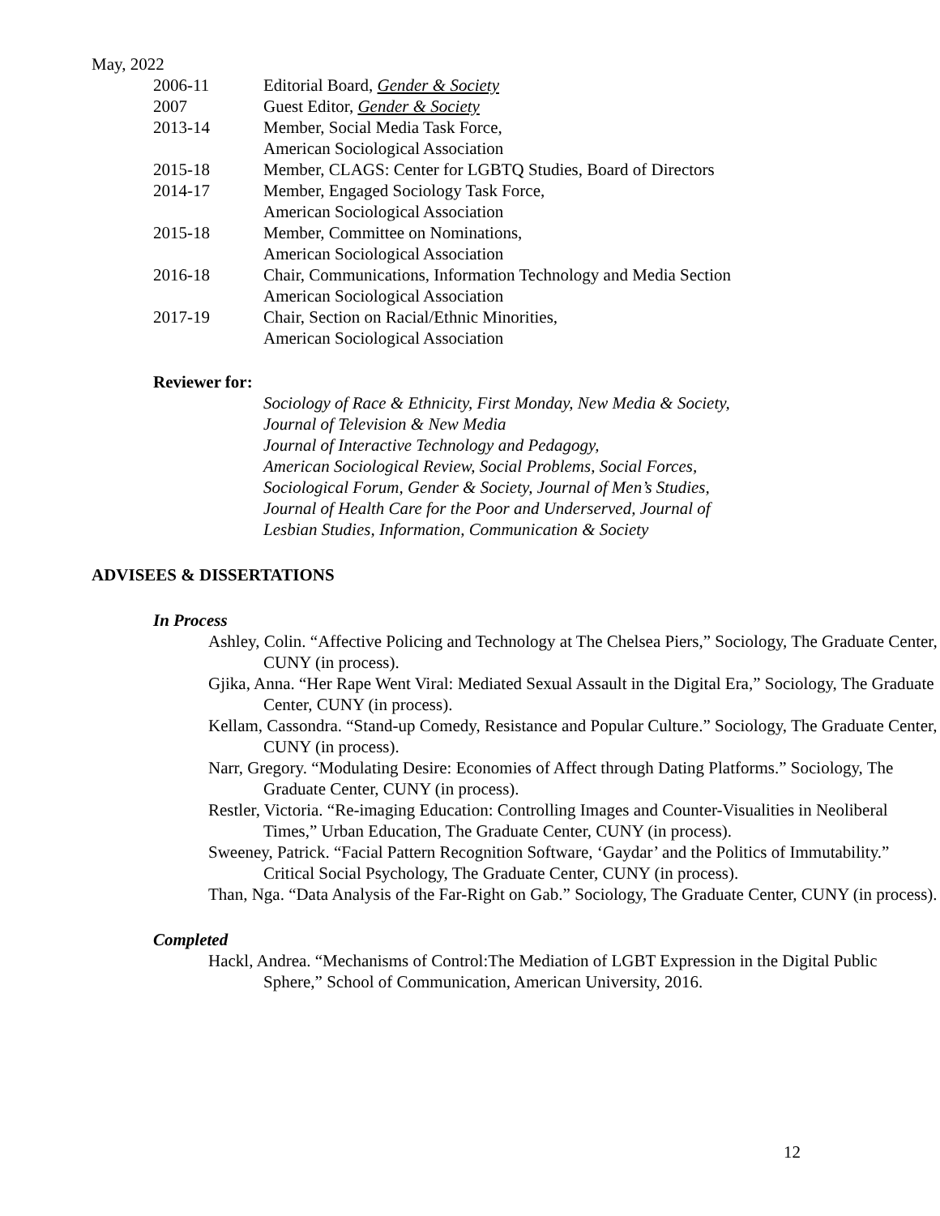May, 2022
2006-11 Editorial Board, Gender & Society
2007 Guest Editor, Gender & Society
2013-14 Member, Social Media Task Force,
American Sociological Association
2015-18 Member, CLAGS: Center for LGBTQ Studies, Board of Directors
2014-17 Member, Engaged Sociology Task Force,
American Sociological Association
2015-18 Member, Committee on Nominations,
American Sociological Association
2016-18 Chair, Communications, Information Technology and Media Section
American Sociological Association
2017-19 Chair, Section on Racial/Ethnic Minorities,
American Sociological Association
Reviewer for:
Sociology of Race & Ethnicity, First Monday, New Media & Society,
Journal of Television & New Media
Journal of Interactive Technology and Pedagogy,
American Sociological Review, Social Problems, Social Forces,
Sociological Forum, Gender & Society, Journal of Men’s Studies,
Journal of Health Care for the Poor and Underserved, Journal of
Lesbian Studies, Information, Communication & Society
ADVISEES & DISSERTATIONS
In Process
Ashley, Colin. “Affective Policing and Technology at The Chelsea Piers,” Sociology, The Graduate Center, CUNY (in process).
Gjika, Anna. “Her Rape Went Viral: Mediated Sexual Assault in the Digital Era,” Sociology, The Graduate Center, CUNY (in process).
Kellam, Cassondra. “Stand-up Comedy, Resistance and Popular Culture.” Sociology, The Graduate Center, CUNY (in process).
Narr, Gregory. “Modulating Desire: Economies of Affect through Dating Platforms.” Sociology, The Graduate Center, CUNY (in process).
Restler, Victoria. “Re-imaging Education: Controlling Images and Counter-Visualities in Neoliberal Times,” Urban Education, The Graduate Center, CUNY (in process).
Sweeney, Patrick. “Facial Pattern Recognition Software, ‘Gaydar’ and the Politics of Immutability.” Critical Social Psychology, The Graduate Center, CUNY (in process).
Than, Nga. “Data Analysis of the Far-Right on Gab.” Sociology, The Graduate Center, CUNY (in process).
Completed
Hackl, Andrea. “Mechanisms of Control:The Mediation of LGBT Expression in the Digital Public Sphere,” School of Communication, American University, 2016.
12